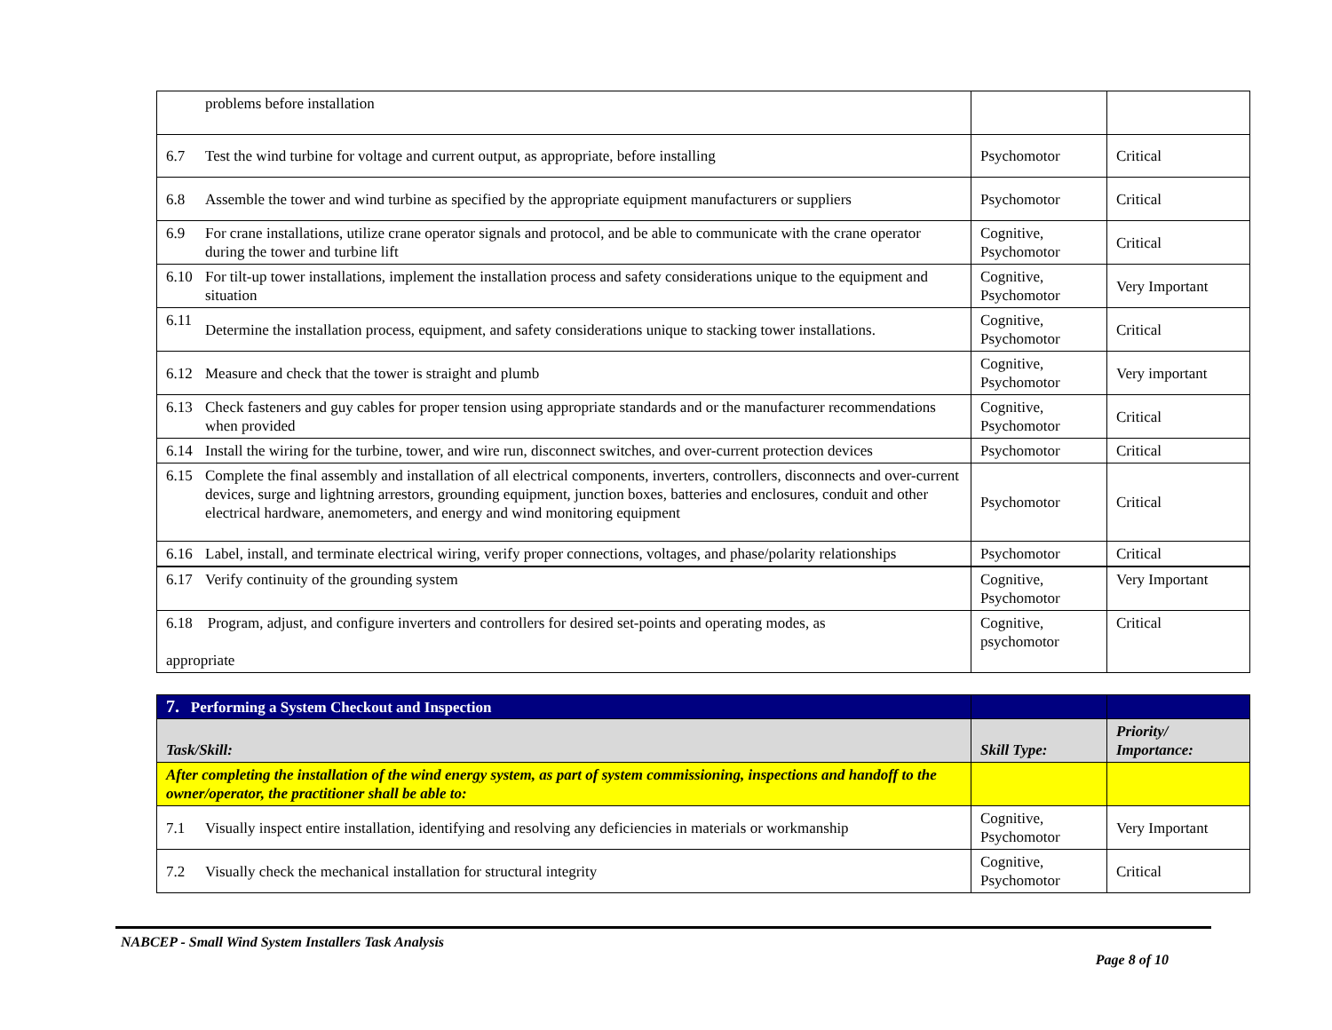| | problems before installation | | |
| 6.7 | Test the wind turbine for voltage and current output, as appropriate, before installing | Psychomotor | Critical |
| 6.8 | Assemble the tower and wind turbine as specified by the appropriate equipment manufacturers or suppliers | Psychomotor | Critical |
| 6.9 | For crane installations, utilize crane operator signals and protocol, and be able to communicate with the crane operator during the tower and turbine lift | Cognitive, Psychomotor | Critical |
| 6.10 | For tilt-up tower installations, implement the installation process and safety considerations unique to the equipment and situation | Cognitive, Psychomotor | Very Important |
| 6.11 | Determine the installation process, equipment, and safety considerations unique to stacking tower installations. | Cognitive, Psychomotor | Critical |
| 6.12 | Measure and check that the tower is straight and plumb | Cognitive, Psychomotor | Very important |
| 6.13 | Check fasteners and guy cables for proper tension using appropriate standards and or the manufacturer recommendations when provided | Cognitive, Psychomotor | Critical |
| 6.14 | Install the wiring for the turbine, tower, and wire run, disconnect switches, and over-current protection devices | Psychomotor | Critical |
| 6.15 | Complete the final assembly and installation of all electrical components, inverters, controllers, disconnects and over-current devices, surge and lightning arrestors, grounding equipment, junction boxes, batteries and enclosures, conduit and other electrical hardware, anemometers, and energy and wind monitoring equipment | Psychomotor | Critical |
| 6.16 | Label, install, and terminate electrical wiring, verify proper connections, voltages, and phase/polarity relationships | Psychomotor | Critical |
| 6.17 | Verify continuity of the grounding system | Cognitive, Psychomotor | Very Important |
| 6.18 Program, adjust, and configure inverters and controllers for desired set-points and operating modes, as appropriate | | Cognitive, psychomotor | Critical |
| 7. Performing a System Checkout and Inspection | | | |
| Task/Skill: | | Skill Type: | Priority/ Importance: |
| After completing the installation of the wind energy system, as part of system commissioning, inspections and handoff to the owner/operator, the practitioner shall be able to: | | | |
| 7.1 | Visually inspect entire installation, identifying and resolving any deficiencies in materials or workmanship | Cognitive, Psychomotor | Very Important |
| 7.2 | Visually check the mechanical installation for structural integrity | Cognitive, Psychomotor | Critical |
NABCEP - Small Wind System Installers Task Analysis
Page 8 of 10